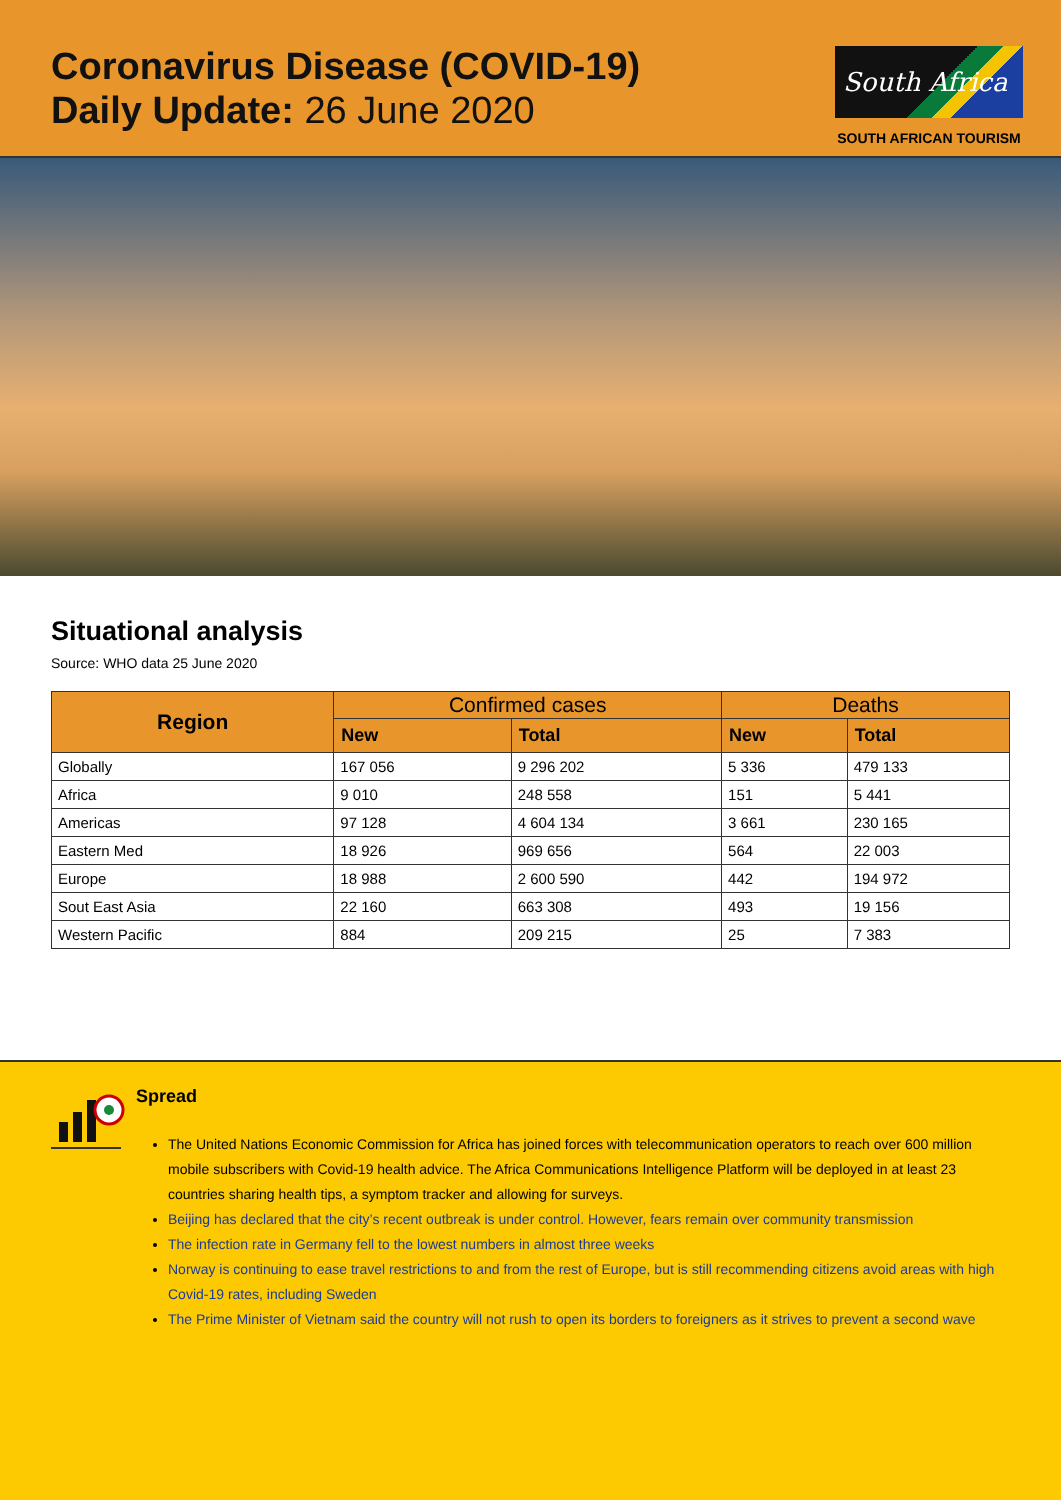Coronavirus Disease (COVID-19)
Daily Update: 26 June 2020
South Africa
SOUTH AFRICAN TOURISM
Situational analysis
Source: WHO data 25 June 2020
| Region | Confirmed cases | | Deaths | |
| --- | --- | --- | --- | --- |
| | New | Total | New | Total |
| Globally | 167 056 | 9 296 202 | 5 336 | 479 133 |
| Africa | 9 010 | 248 558 | 151 | 5 441 |
| Americas | 97 128 | 4 604 134 | 3 661 | 230 165 |
| Eastern Med | 18 926 | 969 656 | 564 | 22 003 |
| Europe | 18 988 | 2 600 590 | 442 | 194 972 |
| Sout East Asia | 22 160 | 663 308 | 493 | 19 156 |
| Western Pacific | 884 | 209 215 | 25 | 7 383 |
Spread
The United Nations Economic Commission for Africa has joined forces with telecommunication operators to reach over 600 million mobile subscribers with Covid-19 health advice. The Africa Communications Intelligence Platform will be deployed in at least 23 countries sharing health tips, a symptom tracker and allowing for surveys.
Beijing has declared that the city’s recent outbreak is under control. However, fears remain over community transmission
The infection rate in Germany fell to the lowest numbers in almost three weeks
Norway is continuing to ease travel restrictions to and from the rest of Europe, but is still recommending citizens avoid areas with high Covid-19 rates, including Sweden
The Prime Minister of Vietnam said the country will not rush to open its borders to foreigners as it strives to prevent a second wave